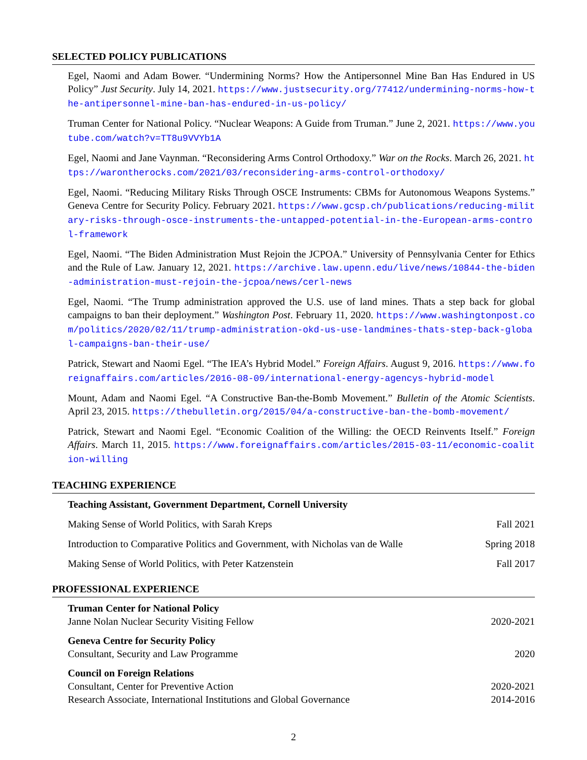SELECTED POLICY PUBLICATIONS
Egel, Naomi and Adam Bower. “Undermining Norms? How the Antipersonnel Mine Ban Has Endured in US Policy” Just Security. July 14, 2021. https://www.justsecurity.org/77412/undermining-norms-how-the-antipersonnel-mine-ban-has-endured-in-us-policy/
Truman Center for National Policy. “Nuclear Weapons: A Guide from Truman.” June 2, 2021. https://www.youtube.com/watch?v=TT8u9VVYb1A
Egel, Naomi and Jane Vaynman. “Reconsidering Arms Control Orthodoxy.” War on the Rocks. March 26, 2021. https://warontherocks.com/2021/03/reconsidering-arms-control-orthodoxy/
Egel, Naomi. “Reducing Military Risks Through OSCE Instruments: CBMs for Autonomous Weapons Systems.” Geneva Centre for Security Policy. February 2021. https://www.gcsp.ch/publications/reducing-military-risks-through-osce-instruments-the-untapped-potential-in-the-European-arms-control-framework
Egel, Naomi. “The Biden Administration Must Rejoin the JCPOA.” University of Pennsylvania Center for Ethics and the Rule of Law. January 12, 2021. https://archive.law.upenn.edu/live/news/10844-the-biden-administration-must-rejoin-the-jcpoa/news/cerl-news
Egel, Naomi. “The Trump administration approved the U.S. use of land mines. Thats a step back for global campaigns to ban their deployment.” Washington Post. February 11, 2020. https://www.washingtonpost.com/politics/2020/02/11/trump-administration-okd-us-use-landmines-thats-step-back-global-campaigns-ban-their-use/
Patrick, Stewart and Naomi Egel. “The IEA’s Hybrid Model.” Foreign Affairs. August 9, 2016. https://www.foreignaffairs.com/articles/2016-08-09/international-energy-agencys-hybrid-model
Mount, Adam and Naomi Egel. “A Constructive Ban-the-Bomb Movement.” Bulletin of the Atomic Scientists. April 23, 2015. https://thebulletin.org/2015/04/a-constructive-ban-the-bomb-movement/
Patrick, Stewart and Naomi Egel. “Economic Coalition of the Willing: the OECD Reinvents Itself.” Foreign Affairs. March 11, 2015. https://www.foreignaffairs.com/articles/2015-03-11/economic-coalition-willing
TEACHING EXPERIENCE
Teaching Assistant, Government Department, Cornell University
Making Sense of World Politics, with Sarah Kreps Fall 2021
Introduction to Comparative Politics and Government, with Nicholas van de Walle Spring 2018
Making Sense of World Politics, with Peter Katzenstein Fall 2017
PROFESSIONAL EXPERIENCE
Truman Center for National Policy
Janne Nolan Nuclear Security Visiting Fellow 2020-2021
Geneva Centre for Security Policy
Consultant, Security and Law Programme 2020
Council on Foreign Relations
Consultant, Center for Preventive Action 2020-2021
Research Associate, International Institutions and Global Governance 2014-2016
2